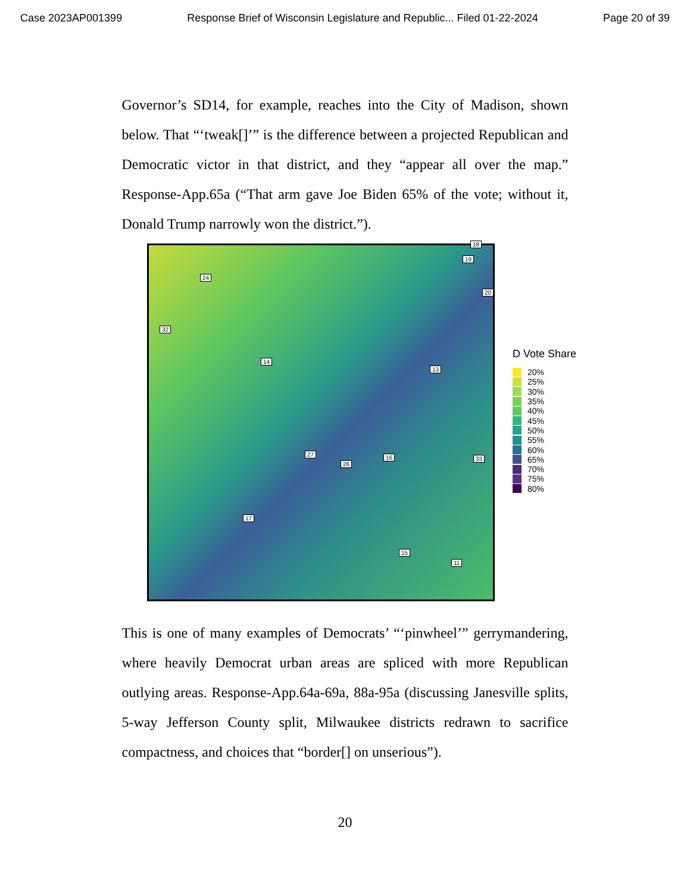Case 2023AP001399 Response Brief of Wisconsin Legislature and Republic... Filed 01-22-2024 Page 20 of 39
Governor’s SD14, for example, reaches into the City of Madison, shown below. That “‘tweak[]’” is the difference between a projected Republican and Democratic victor in that district, and they “appear all over the map.” Response-App.65a (“That arm gave Joe Biden 65% of the vote; without it, Donald Trump narrowly won the district.”).
18
19
24
20
32
14
13
27 16 33
26
17
15
11
D Vote Share
20%
25%
30%
35%
40%
45%
50%
55%
60%
65%
70%
75%
80%
This is one of many examples of Democrats’ “‘pinwheel’” gerrymandering, where heavily Democrat urban areas are spliced with more Republican outlying areas. Response-App.64a-69a, 88a-95a (discussing Janesville splits, 5-way Jefferson County split, Milwaukee districts redrawn to sacrifice compactness, and choices that “border[] on unserious”).
20